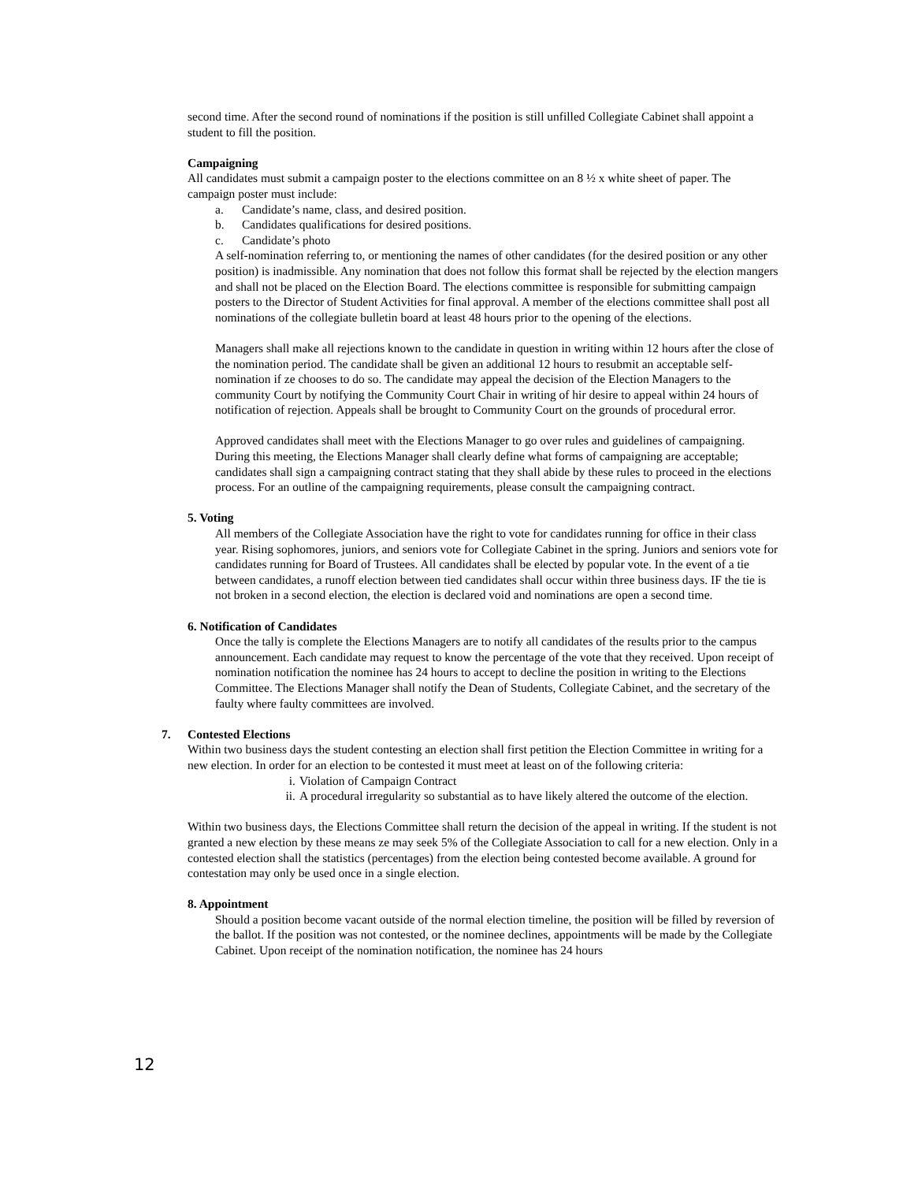second time. After the second round of nominations if the position is still unfilled Collegiate Cabinet shall appoint a student to fill the position.
Campaigning
All candidates must submit a campaign poster to the elections committee on an 8 ½ x white sheet of paper. The campaign poster must include:
a. Candidate’s name, class, and desired position.
b. Candidates qualifications for desired positions.
c. Candidate’s photo
A self-nomination referring to, or mentioning the names of other candidates (for the desired position or any other position) is inadmissible. Any nomination that does not follow this format shall be rejected by the election mangers and shall not be placed on the Election Board. The elections committee is responsible for submitting campaign posters to the Director of Student Activities for final approval. A member of the elections committee shall post all nominations of the collegiate bulletin board at least 48 hours prior to the opening of the elections.
Managers shall make all rejections known to the candidate in question in writing within 12 hours after the close of the nomination period. The candidate shall be given an additional 12 hours to resubmit an acceptable self-nomination if ze chooses to do so. The candidate may appeal the decision of the Election Managers to the community Court by notifying the Community Court Chair in writing of hir desire to appeal within 24 hours of notification of rejection. Appeals shall be brought to Community Court on the grounds of procedural error.
Approved candidates shall meet with the Elections Manager to go over rules and guidelines of campaigning. During this meeting, the Elections Manager shall clearly define what forms of campaigning are acceptable; candidates shall sign a campaigning contract stating that they shall abide by these rules to proceed in the elections process. For an outline of the campaigning requirements, please consult the campaigning contract.
5. Voting
All members of the Collegiate Association have the right to vote for candidates running for office in their class year. Rising sophomores, juniors, and seniors vote for Collegiate Cabinet in the spring. Juniors and seniors vote for candidates running for Board of Trustees. All candidates shall be elected by popular vote. In the event of a tie between candidates, a runoff election between tied candidates shall occur within three business days. IF the tie is not broken in a second election, the election is declared void and nominations are open a second time.
6. Notification of Candidates
Once the tally is complete the Elections Managers are to notify all candidates of the results prior to the campus announcement. Each candidate may request to know the percentage of the vote that they received. Upon receipt of nomination notification the nominee has 24 hours to accept to decline the position in writing to the Elections Committee. The Elections Manager shall notify the Dean of Students, Collegiate Cabinet, and the secretary of the faulty where faulty committees are involved.
7. Contested Elections
Within two business days the student contesting an election shall first petition the Election Committee in writing for a new election. In order for an election to be contested it must meet at least on of the following criteria:
i. Violation of Campaign Contract
ii. A procedural irregularity so substantial as to have likely altered the outcome of the election.
Within two business days, the Elections Committee shall return the decision of the appeal in writing. If the student is not granted a new election by these means ze may seek 5% of the Collegiate Association to call for a new election. Only in a contested election shall the statistics (percentages) from the election being contested become available. A ground for contestation may only be used once in a single election.
8. Appointment
Should a position become vacant outside of the normal election timeline, the position will be filled by reversion of the ballot. If the position was not contested, or the nominee declines, appointments will be made by the Collegiate Cabinet. Upon receipt of the nomination notification, the nominee has 24 hours
12